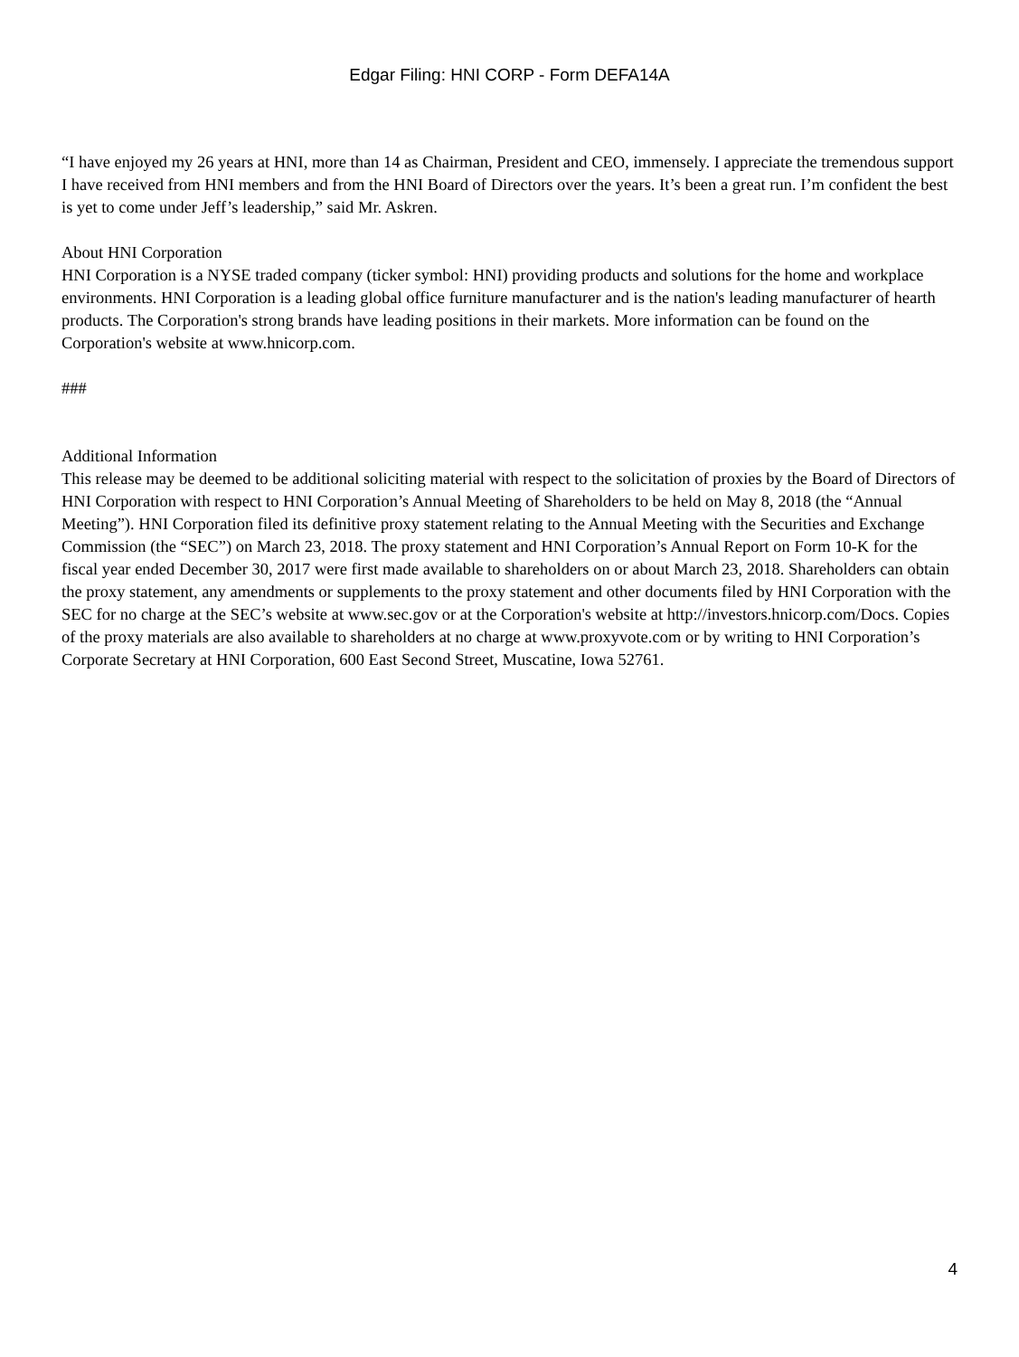Edgar Filing: HNI CORP - Form DEFA14A
“I have enjoyed my 26 years at HNI, more than 14 as Chairman, President and CEO, immensely. I appreciate the tremendous support I have received from HNI members and from the HNI Board of Directors over the years. It’s been a great run. I’m confident the best is yet to come under Jeff’s leadership,” said Mr. Askren.
About HNI Corporation
HNI Corporation is a NYSE traded company (ticker symbol: HNI) providing products and solutions for the home and workplace environments. HNI Corporation is a leading global office furniture manufacturer and is the nation's leading manufacturer of hearth products. The Corporation's strong brands have leading positions in their markets. More information can be found on the Corporation's website at www.hnicorp.com.
###
Additional Information
This release may be deemed to be additional soliciting material with respect to the solicitation of proxies by the Board of Directors of HNI Corporation with respect to HNI Corporation’s Annual Meeting of Shareholders to be held on May 8, 2018 (the “Annual Meeting”). HNI Corporation filed its definitive proxy statement relating to the Annual Meeting with the Securities and Exchange Commission (the “SEC”) on March 23, 2018. The proxy statement and HNI Corporation’s Annual Report on Form 10-K for the fiscal year ended December 30, 2017 were first made available to shareholders on or about March 23, 2018. Shareholders can obtain the proxy statement, any amendments or supplements to the proxy statement and other documents filed by HNI Corporation with the SEC for no charge at the SEC’s website at www.sec.gov or at the Corporation's website at http://investors.hnicorp.com/Docs. Copies of the proxy materials are also available to shareholders at no charge at www.proxyvote.com or by writing to HNI Corporation’s Corporate Secretary at HNI Corporation, 600 East Second Street, Muscatine, Iowa 52761.
4